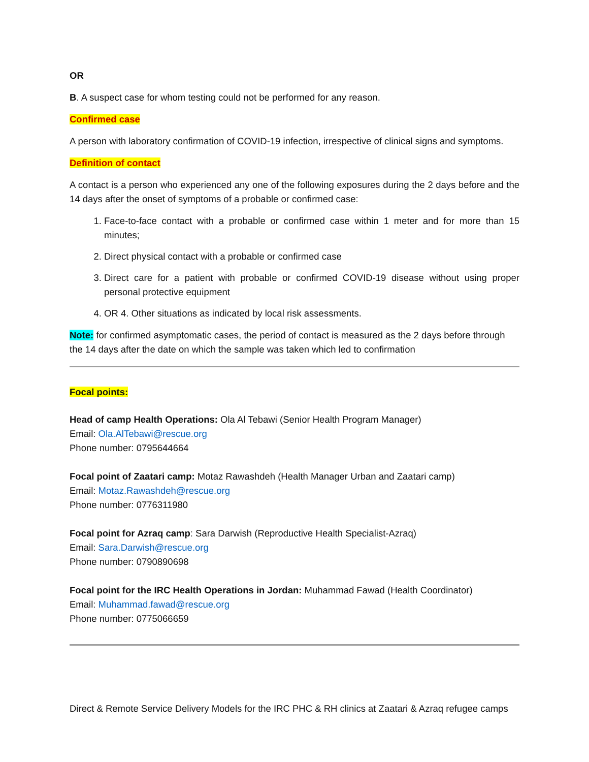OR
B. A suspect case for whom testing could not be performed for any reason.
Confirmed case
A person with laboratory confirmation of COVID-19 infection, irrespective of clinical signs and symptoms.
Definition of contact
A contact is a person who experienced any one of the following exposures during the 2 days before and the 14 days after the onset of symptoms of a probable or confirmed case:
1. Face-to-face contact with a probable or confirmed case within 1 meter and for more than 15 minutes;
2. Direct physical contact with a probable or confirmed case
3. Direct care for a patient with probable or confirmed COVID-19 disease without using proper personal protective equipment
4. OR 4. Other situations as indicated by local risk assessments.
Note: for confirmed asymptomatic cases, the period of contact is measured as the 2 days before through the 14 days after the date on which the sample was taken which led to confirmation
Focal points:
Head of camp Health Operations: Ola Al Tebawi (Senior Health Program Manager)
Email: Ola.AlTebawi@rescue.org
Phone number: 0795644664
Focal point of Zaatari camp: Motaz Rawashdeh (Health Manager Urban and Zaatari camp)
Email: Motaz.Rawashdeh@rescue.org
Phone number: 0776311980
Focal point for Azraq camp: Sara Darwish (Reproductive Health Specialist-Azraq)
Email: Sara.Darwish@rescue.org
Phone number: 0790890698
Focal point for the IRC Health Operations in Jordan: Muhammad Fawad (Health Coordinator)
Email: Muhammad.fawad@rescue.org
Phone number: 0775066659
Direct & Remote Service Delivery Models for the IRC PHC & RH clinics at Zaatari & Azraq refugee camps